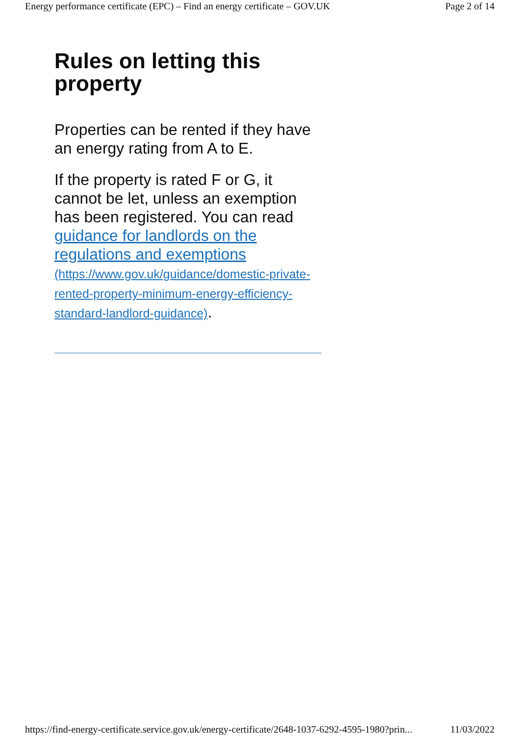Energy performance certificate (EPC) – Find an energy certificate – GOV.UK Page 2 of 14
Rules on letting this property
Properties can be rented if they have an energy rating from A to E.
If the property is rated F or G, it cannot be let, unless an exemption has been registered. You can read guidance for landlords on the regulations and exemptions (https://www.gov.uk/guidance/domestic-private-rented-property-minimum-energy-efficiency-standard-landlord-guidance).
https://find-energy-certificate.service.gov.uk/energy-certificate/2648-1037-6292-4595-1980?prin... 11/03/2022